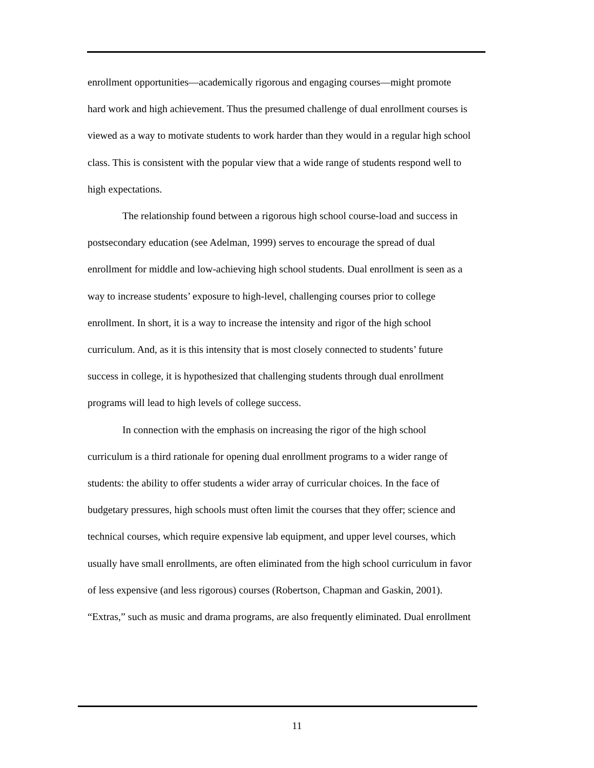enrollment opportunities—academically rigorous and engaging courses—might promote hard work and high achievement. Thus the presumed challenge of dual enrollment courses is viewed as a way to motivate students to work harder than they would in a regular high school class. This is consistent with the popular view that a wide range of students respond well to high expectations.
The relationship found between a rigorous high school course-load and success in postsecondary education (see Adelman, 1999) serves to encourage the spread of dual enrollment for middle and low-achieving high school students. Dual enrollment is seen as a way to increase students’ exposure to high-level, challenging courses prior to college enrollment. In short, it is a way to increase the intensity and rigor of the high school curriculum. And, as it is this intensity that is most closely connected to students’ future success in college, it is hypothesized that challenging students through dual enrollment programs will lead to high levels of college success.
In connection with the emphasis on increasing the rigor of the high school curriculum is a third rationale for opening dual enrollment programs to a wider range of students: the ability to offer students a wider array of curricular choices. In the face of budgetary pressures, high schools must often limit the courses that they offer; science and technical courses, which require expensive lab equipment, and upper level courses, which usually have small enrollments, are often eliminated from the high school curriculum in favor of less expensive (and less rigorous) courses (Robertson, Chapman and Gaskin, 2001). “Extras,” such as music and drama programs, are also frequently eliminated. Dual enrollment
11